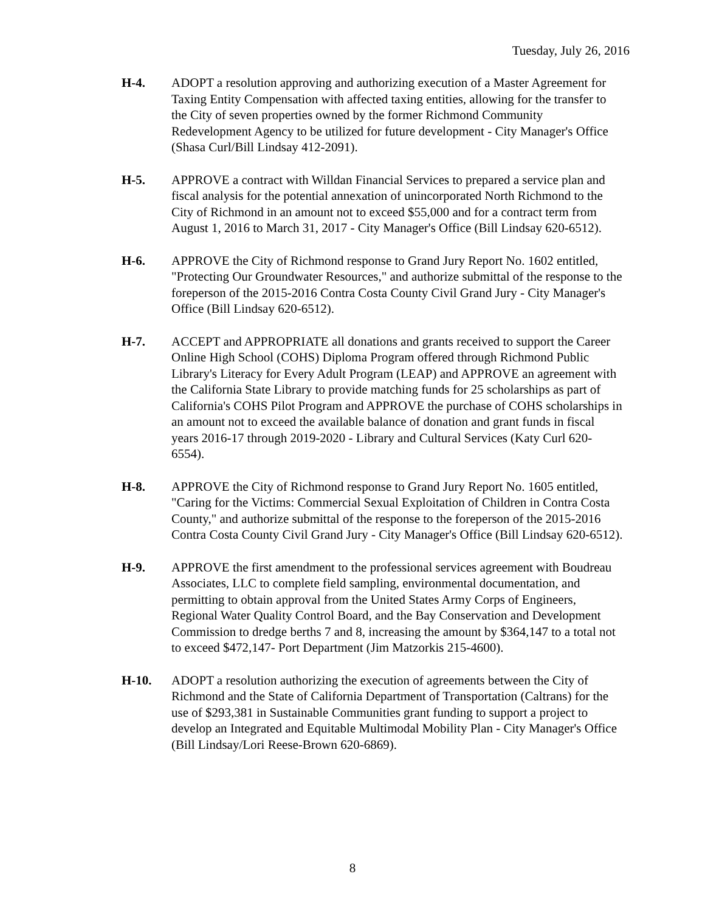Tuesday, July 26, 2016
H-4. ADOPT a resolution approving and authorizing execution of a Master Agreement for Taxing Entity Compensation with affected taxing entities, allowing for the transfer to the City of seven properties owned by the former Richmond Community Redevelopment Agency to be utilized for future development - City Manager's Office (Shasa Curl/Bill Lindsay 412-2091).
H-5. APPROVE a contract with Willdan Financial Services to prepared a service plan and fiscal analysis for the potential annexation of unincorporated North Richmond to the City of Richmond in an amount not to exceed $55,000 and for a contract term from August 1, 2016 to March 31, 2017 - City Manager's Office (Bill Lindsay 620-6512).
H-6. APPROVE the City of Richmond response to Grand Jury Report No. 1602 entitled, "Protecting Our Groundwater Resources," and authorize submittal of the response to the foreperson of the 2015-2016 Contra Costa County Civil Grand Jury - City Manager's Office (Bill Lindsay 620-6512).
H-7. ACCEPT and APPROPRIATE all donations and grants received to support the Career Online High School (COHS) Diploma Program offered through Richmond Public Library's Literacy for Every Adult Program (LEAP) and APPROVE an agreement with the California State Library to provide matching funds for 25 scholarships as part of California's COHS Pilot Program and APPROVE the purchase of COHS scholarships in an amount not to exceed the available balance of donation and grant funds in fiscal years 2016-17 through 2019-2020 - Library and Cultural Services (Katy Curl 620-6554).
H-8. APPROVE the City of Richmond response to Grand Jury Report No. 1605 entitled, "Caring for the Victims: Commercial Sexual Exploitation of Children in Contra Costa County," and authorize submittal of the response to the foreperson of the 2015-2016 Contra Costa County Civil Grand Jury - City Manager's Office (Bill Lindsay 620-6512).
H-9. APPROVE the first amendment to the professional services agreement with Boudreau Associates, LLC to complete field sampling, environmental documentation, and permitting to obtain approval from the United States Army Corps of Engineers, Regional Water Quality Control Board, and the Bay Conservation and Development Commission to dredge berths 7 and 8, increasing the amount by $364,147 to a total not to exceed $472,147- Port Department (Jim Matzorkis 215-4600).
H-10. ADOPT a resolution authorizing the execution of agreements between the City of Richmond and the State of California Department of Transportation (Caltrans) for the use of $293,381 in Sustainable Communities grant funding to support a project to develop an Integrated and Equitable Multimodal Mobility Plan - City Manager's Office (Bill Lindsay/Lori Reese-Brown 620-6869).
8